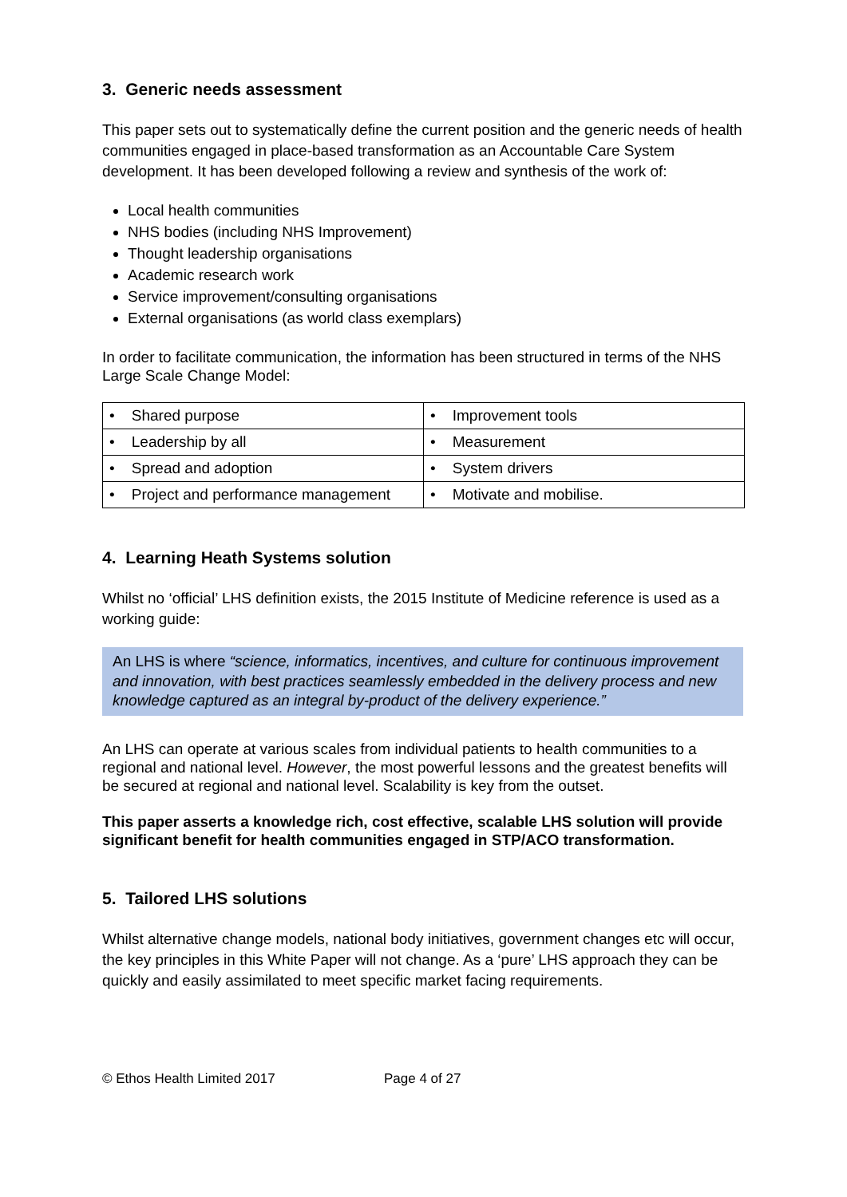3. Generic needs assessment
This paper sets out to systematically define the current position and the generic needs of health communities engaged in place-based transformation as an Accountable Care System development. It has been developed following a review and synthesis of the work of:
Local health communities
NHS bodies (including NHS Improvement)
Thought leadership organisations
Academic research work
Service improvement/consulting organisations
External organisations (as world class exemplars)
In order to facilitate communication, the information has been structured in terms of the NHS Large Scale Change Model:
| • Shared purpose | • Improvement tools |
| • Leadership by all | • Measurement |
| • Spread and adoption | • System drivers |
| • Project and performance management | • Motivate and mobilise. |
4. Learning Heath Systems solution
Whilst no ‘official’ LHS definition exists, the 2015 Institute of Medicine reference is used as a working guide:
An LHS is where “science, informatics, incentives, and culture for continuous improvement and innovation, with best practices seamlessly embedded in the delivery process and new knowledge captured as an integral by-product of the delivery experience.”
An LHS can operate at various scales from individual patients to health communities to a regional and national level. However, the most powerful lessons and the greatest benefits will be secured at regional and national level. Scalability is key from the outset.
This paper asserts a knowledge rich, cost effective, scalable LHS solution will provide significant benefit for health communities engaged in STP/ACO transformation.
5. Tailored LHS solutions
Whilst alternative change models, national body initiatives, government changes etc will occur, the key principles in this White Paper will not change. As a ‘pure’ LHS approach they can be quickly and easily assimilated to meet specific market facing requirements.
© Ethos Health Limited 2017 Page 4 of 27